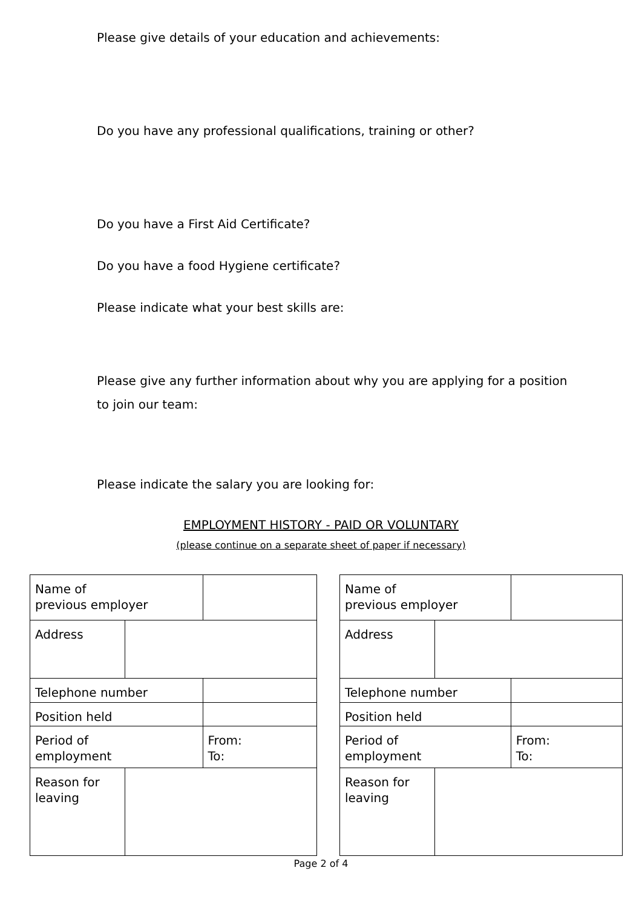Please give details of your education and achievements:
Do you have any professional qualifications, training or other?
Do you have a First Aid Certificate?
Do you have a food Hygiene certificate?
Please indicate what your best skills are:
Please give any further information about why you are applying for a position
to join our team:
Please indicate the salary you are looking for:
EMPLOYMENT HISTORY - PAID OR VOLUNTARY
(please continue on a separate sheet of paper if necessary)
| Name of previous employer | | |
| Address | | |
| Telephone number | | |
| Position held | | |
| Period of employment | | From: To: |
| Reason for leaving | | |
| Name of previous employer | | |
| Address | | |
| Telephone number | | |
| Position held | | |
| Period of employment | | From: To: |
| Reason for leaving | | |
Page 2 of 4